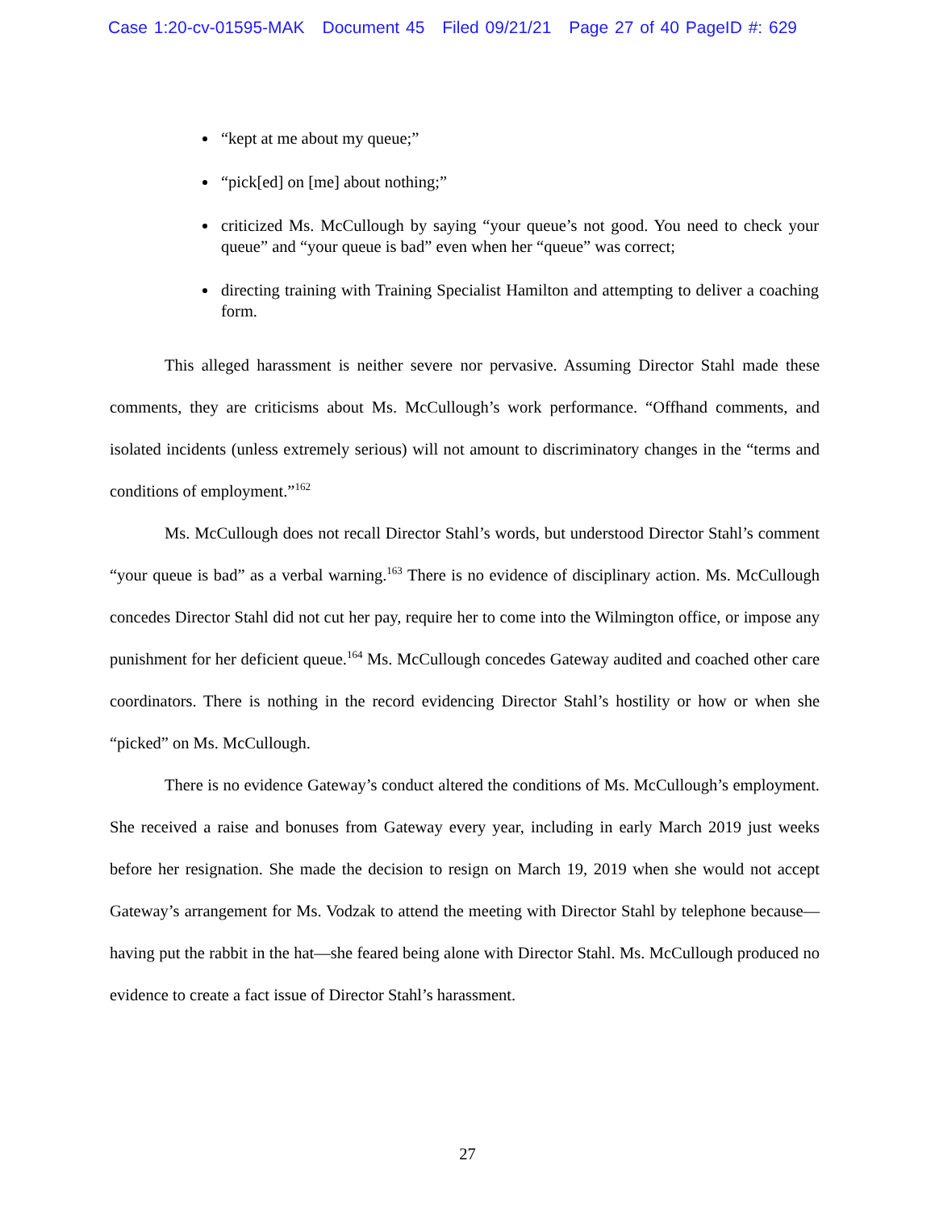Case 1:20-cv-01595-MAK Document 45 Filed 09/21/21 Page 27 of 40 PageID #: 629
“kept at me about my queue;”
“pick[ed] on [me] about nothing;”
criticized Ms. McCullough by saying “your queue’s not good. You need to check your queue” and “your queue is bad” even when her “queue” was correct;
directing training with Training Specialist Hamilton and attempting to deliver a coaching form.
This alleged harassment is neither severe nor pervasive. Assuming Director Stahl made these comments, they are criticisms about Ms. McCullough’s work performance. “Offhand comments, and isolated incidents (unless extremely serious) will not amount to discriminatory changes in the “terms and conditions of employment.”<sup>162</sup>
Ms. McCullough does not recall Director Stahl’s words, but understood Director Stahl’s comment “your queue is bad” as a verbal warning.<sup>163</sup> There is no evidence of disciplinary action. Ms. McCullough concedes Director Stahl did not cut her pay, require her to come into the Wilmington office, or impose any punishment for her deficient queue.<sup>164</sup> Ms. McCullough concedes Gateway audited and coached other care coordinators. There is nothing in the record evidencing Director Stahl’s hostility or how or when she “picked” on Ms. McCullough.
There is no evidence Gateway’s conduct altered the conditions of Ms. McCullough’s employment. She received a raise and bonuses from Gateway every year, including in early March 2019 just weeks before her resignation. She made the decision to resign on March 19, 2019 when she would not accept Gateway’s arrangement for Ms. Vodzak to attend the meeting with Director Stahl by telephone because—having put the rabbit in the hat—she feared being alone with Director Stahl. Ms. McCullough produced no evidence to create a fact issue of Director Stahl’s harassment.
27